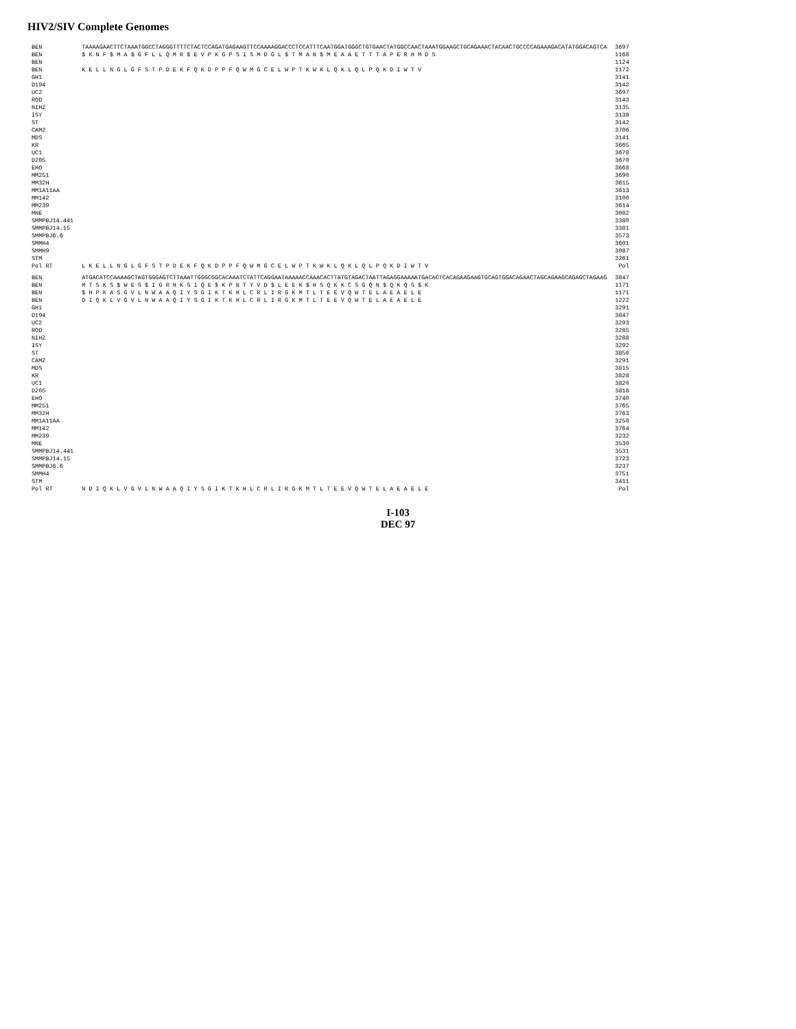HIV2/SIV Complete Genomes
| BEN | TAAAAGAACTTCTAAATGGCCTAGGGTTTTCTACTCCAGATGAGAAGTTCCAAAAGGACCCTCCATTTCAATGGATGGGCTGTGAACTATGGCCAACTAAATGGAAGCTGCAGAAACTACAACTGCCCCAGAAAGACATATGGACAGTCA | 3697 |
| BEN | $ K N F $ M A $ G F L L Q M R $ E V P K G P S I S M D G L $ T M A N $ M E A A E T T T A P E R H M D S | 1168 |
| BEN | | 1124 |
| BEN | K E L L N G L G F S T P D E K F Q K D P P F Q W M G C E L W P T K W K L Q K L Q L P Q K D I W T V | 1172 |
| GH1 | | 3141 |
| D194 | | 3142 |
| UC2 | | 3697 |
| ROD | | 3143 |
| NIHZ | | 3135 |
| ISY | | 3138 |
| ST | | 3142 |
| CAM2 | | 3706 |
| MDS | | 3141 |
| KR | | 3665 |
| UC1 | | 3678 |
| D205 | | 3670 |
| EHO | | 3668 |
| MM251 | | 3690 |
| MM32H | | 3615 |
| MM1A11AA | | 3613 |
| MM142 | | 3100 |
| MM239 | | 3614 |
| MNE | | 3082 |
| SMMPBJ14.441 | | 3380 |
| SMMPBJ14.15 | | 3381 |
| SMMPBJ6.6 | | 3573 |
| SMMH4 | | 3601 |
| SMMH9 | | 3087 |
| STM | | 3261 |
| Pol RT | L K E L L N G L G F S T P D E K F Q K D P P F Q W M G C E L W P T K W K L Q K L Q L P Q K D I W T V | Pol |
| BEN | ATGACATCCAAAAGCTAGTGGGAGTCTTAAATTGGGCGGCACAAATCTATTCAGGAATAAAAACCAAACACTTATGTAGACTAATTAGAGGAAAAATGACACTCACAGAAGAAGTGCAGTGGACAGAACTAGCAGAAGCAGAGCTAGAAG | 3847 |
| BEN | M T S K S $ W E S $ I G R H K S I Q E $ K P N T Y V D $ L E E K $ H S Q K K C S G Q N $ Q K Q S $ K | 1171 |
| BEN | $ H P K A S G V L N W A A Q I Y S G I K T K H L C R L I R G K M T L T E E V Q W T E L A E A E L E | 1171 |
| BEN | D I Q K L V G V L N W A A Q I Y S G I K T K H L C R L I R G K M T L T E E V Q W T E L A E A E L E | 1222 |
| GH1 | | 3291 |
| D194 | | 3847 |
| UC2 | | 3293 |
| ROD | | 3285 |
| NIHZ | | 3288 |
| ISY | | 3292 |
| ST | | 3856 |
| CAM2 | | 3291 |
| MDS | | 3815 |
| KR | | 3828 |
| UC1 | | 3820 |
| D205 | | 3818 |
| EHO | | 3740 |
| MM251 | | 3765 |
| MM32H | | 3763 |
| MM1A11AA | | 3250 |
| MM142 | | 3764 |
| MM239 | | 3232 |
| MNE | | 3530 |
| SMMPBJ14.441 | | 3531 |
| SMMPBJ14.15 | | 3723 |
| SMMPBJ6.6 | | 3237 |
| SMMH4 | | 3751 |
| STM | | 3411 |
| Pol RT | N D I Q K L V G V L N W A A Q I Y S G I K T K H L C R L I R G K M T L T E E V Q W T E L A E A E L E | Pol |
I-103
DEC 97